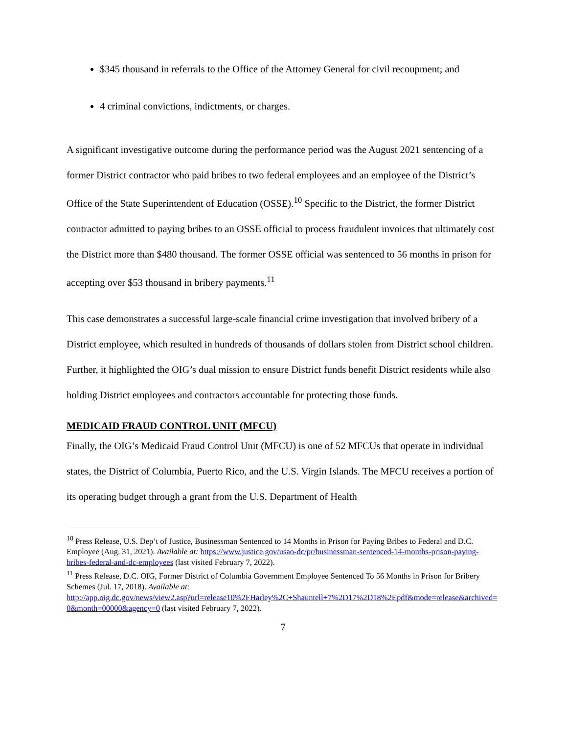$345 thousand in referrals to the Office of the Attorney General for civil recoupment; and
4 criminal convictions, indictments, or charges.
A significant investigative outcome during the performance period was the August 2021 sentencing of a former District contractor who paid bribes to two federal employees and an employee of the District’s Office of the State Superintendent of Education (OSSE).<sup>10</sup> Specific to the District, the former District contractor admitted to paying bribes to an OSSE official to process fraudulent invoices that ultimately cost the District more than $480 thousand. The former OSSE official was sentenced to 56 months in prison for accepting over $53 thousand in bribery payments.<sup>11</sup>
This case demonstrates a successful large-scale financial crime investigation that involved bribery of a District employee, which resulted in hundreds of thousands of dollars stolen from District school children. Further, it highlighted the OIG’s dual mission to ensure District funds benefit District residents while also holding District employees and contractors accountable for protecting those funds.
MEDICAID FRAUD CONTROL UNIT (MFCU)
Finally, the OIG’s Medicaid Fraud Control Unit (MFCU) is one of 52 MFCUs that operate in individual states, the District of Columbia, Puerto Rico, and the U.S. Virgin Islands. The MFCU receives a portion of its operating budget through a grant from the U.S. Department of Health
<sup>10</sup> Press Release, U.S. Dep’t of Justice, Businessman Sentenced to 14 Months in Prison for Paying Bribes to Federal and D.C. Employee (Aug. 31, 2021). Available at: https://www.justice.gov/usao-dc/pr/businessman-sentenced-14-months-prison-paying-bribes-federal-and-dc-employees (last visited February 7, 2022).
<sup>11</sup> Press Release, D.C. OIG, Former District of Columbia Government Employee Sentenced To 56 Months in Prison for Bribery Schemes (Jul. 17, 2018). Available at:
http://app.oig.dc.gov/news/view2.asp?url=release10%2FHarley%2C+Shauntell+7%2D17%2D18%2Epdf&mode=release&archived=0&month=00000&agency=0 (last visited February 7, 2022).
7